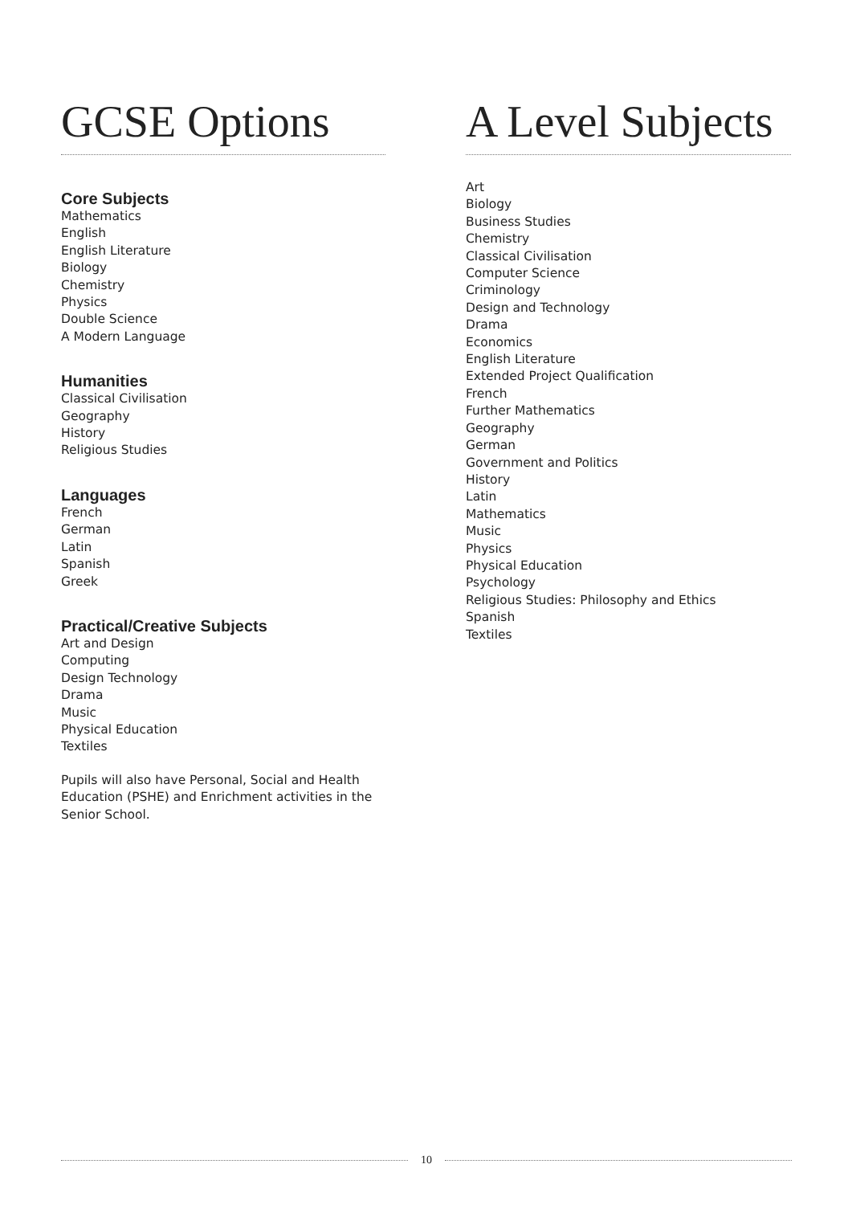GCSE Options
Core Subjects
Mathematics
English
English Literature
Biology
Chemistry
Physics
Double Science
A Modern Language
Humanities
Classical Civilisation
Geography
History
Religious Studies
Languages
French
German
Latin
Spanish
Greek
Practical/Creative Subjects
Art and Design
Computing
Design Technology
Drama
Music
Physical Education
Textiles
Pupils will also have Personal, Social and Health Education (PSHE) and Enrichment activities in the Senior School.
A Level Subjects
Art
Biology
Business Studies
Chemistry
Classical Civilisation
Computer Science
Criminology
Design and Technology
Drama
Economics
English Literature
Extended Project Qualification
French
Further Mathematics
Geography
German
Government and Politics
History
Latin
Mathematics
Music
Physics
Physical Education
Psychology
Religious Studies: Philosophy and Ethics
Spanish
Textiles
10